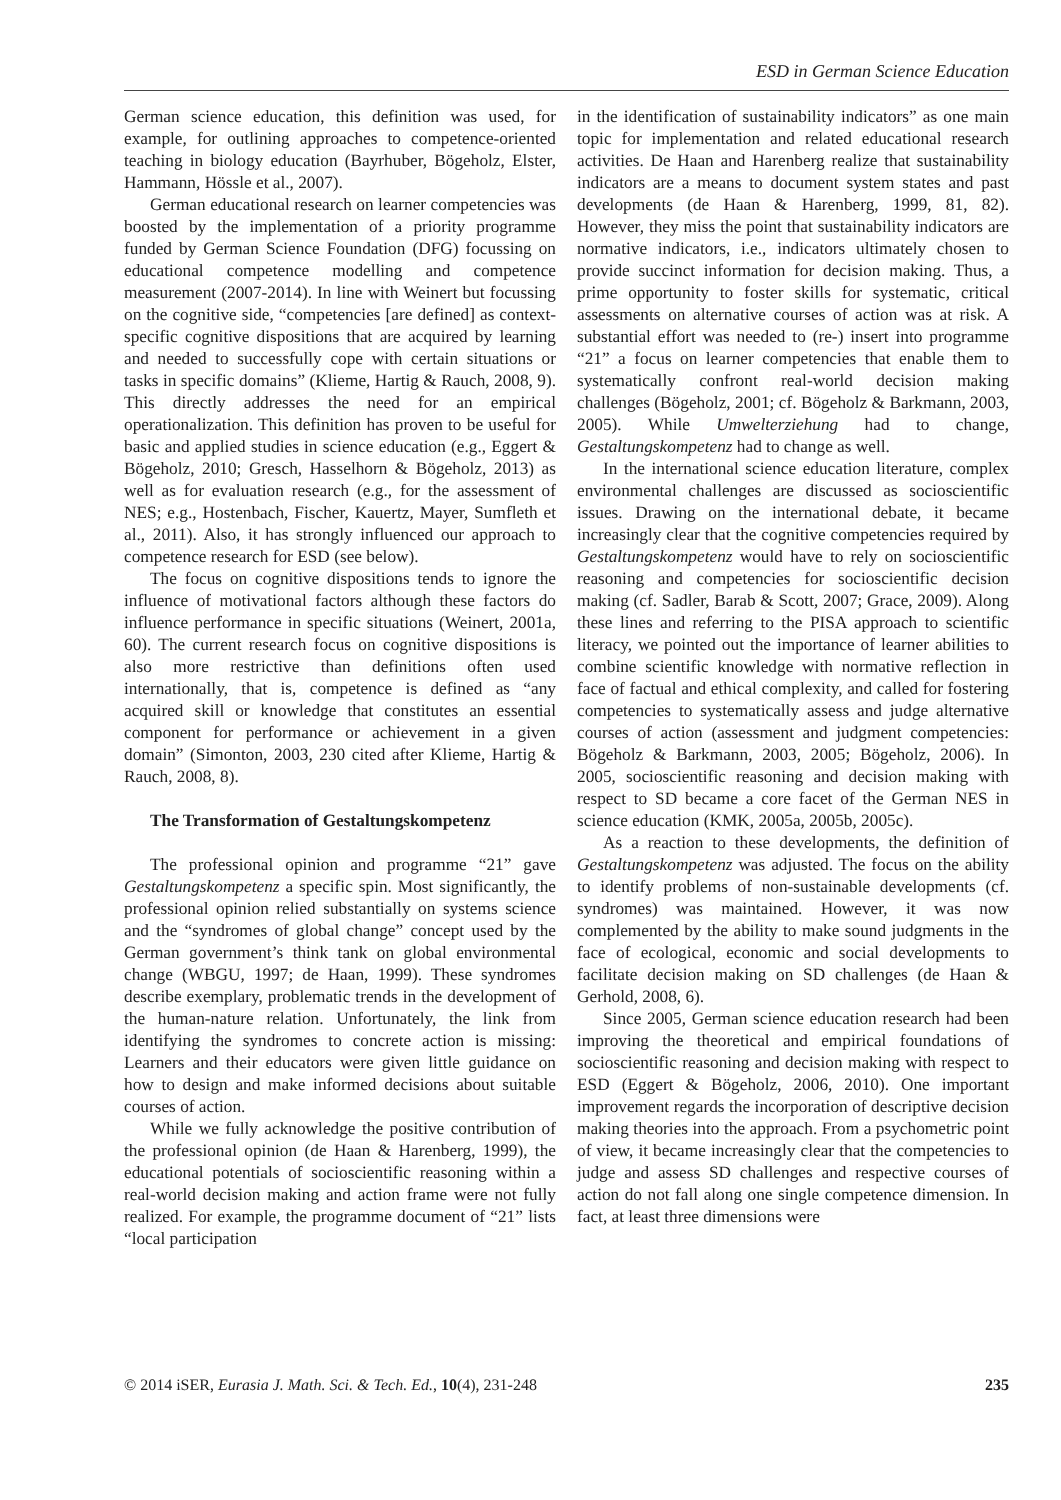ESD in German Science Education
German science education, this definition was used, for example, for outlining approaches to competence-oriented teaching in biology education (Bayrhuber, Bögeholz, Elster, Hammann, Hössle et al., 2007).
German educational research on learner competencies was boosted by the implementation of a priority programme funded by German Science Foundation (DFG) focussing on educational competence modelling and competence measurement (2007-2014). In line with Weinert but focussing on the cognitive side, “competencies [are defined] as context-specific cognitive dispositions that are acquired by learning and needed to successfully cope with certain situations or tasks in specific domains” (Klieme, Hartig & Rauch, 2008, 9). This directly addresses the need for an empirical operationalization. This definition has proven to be useful for basic and applied studies in science education (e.g., Eggert & Bögeholz, 2010; Gresch, Hasselhorn & Bögeholz, 2013) as well as for evaluation research (e.g., for the assessment of NES; e.g., Hostenbach, Fischer, Kauertz, Mayer, Sumfleth et al., 2011). Also, it has strongly influenced our approach to competence research for ESD (see below).
The focus on cognitive dispositions tends to ignore the influence of motivational factors although these factors do influence performance in specific situations (Weinert, 2001a, 60). The current research focus on cognitive dispositions is also more restrictive than definitions often used internationally, that is, competence is defined as “any acquired skill or knowledge that constitutes an essential component for performance or achievement in a given domain” (Simonton, 2003, 230 cited after Klieme, Hartig & Rauch, 2008, 8).
The Transformation of Gestaltungskompetenz
The professional opinion and programme “21” gave Gestaltungskompetenz a specific spin. Most significantly, the professional opinion relied substantially on systems science and the “syndromes of global change” concept used by the German government’s think tank on global environmental change (WBGU, 1997; de Haan, 1999). These syndromes describe exemplary, problematic trends in the development of the human-nature relation. Unfortunately, the link from identifying the syndromes to concrete action is missing: Learners and their educators were given little guidance on how to design and make informed decisions about suitable courses of action.
While we fully acknowledge the positive contribution of the professional opinion (de Haan & Harenberg, 1999), the educational potentials of socioscientific reasoning within a real-world decision making and action frame were not fully realized. For example, the programme document of “21” lists “local participation
in the identification of sustainability indicators” as one main topic for implementation and related educational research activities. De Haan and Harenberg realize that sustainability indicators are a means to document system states and past developments (de Haan & Harenberg, 1999, 81, 82). However, they miss the point that sustainability indicators are normative indicators, i.e., indicators ultimately chosen to provide succinct information for decision making. Thus, a prime opportunity to foster skills for systematic, critical assessments on alternative courses of action was at risk. A substantial effort was needed to (re-) insert into programme “21” a focus on learner competencies that enable them to systematically confront real-world decision making challenges (Bögeholz, 2001; cf. Bögeholz & Barkmann, 2003, 2005). While Umwelterziehung had to change, Gestaltungskompetenz had to change as well.
In the international science education literature, complex environmental challenges are discussed as socioscientific issues. Drawing on the international debate, it became increasingly clear that the cognitive competencies required by Gestaltungskompetenz would have to rely on socioscientific reasoning and competencies for socioscientific decision making (cf. Sadler, Barab & Scott, 2007; Grace, 2009). Along these lines and referring to the PISA approach to scientific literacy, we pointed out the importance of learner abilities to combine scientific knowledge with normative reflection in face of factual and ethical complexity, and called for fostering competencies to systematically assess and judge alternative courses of action (assessment and judgment competencies: Bögeholz & Barkmann, 2003, 2005; Bögeholz, 2006). In 2005, socioscientific reasoning and decision making with respect to SD became a core facet of the German NES in science education (KMK, 2005a, 2005b, 2005c).
As a reaction to these developments, the definition of Gestaltungskompetenz was adjusted. The focus on the ability to identify problems of non-sustainable developments (cf. syndromes) was maintained. However, it was now complemented by the ability to make sound judgments in the face of ecological, economic and social developments to facilitate decision making on SD challenges (de Haan & Gerhold, 2008, 6).
Since 2005, German science education research had been improving the theoretical and empirical foundations of socioscientific reasoning and decision making with respect to ESD (Eggert & Bögeholz, 2006, 2010). One important improvement regards the incorporation of descriptive decision making theories into the approach. From a psychometric point of view, it became increasingly clear that the competencies to judge and assess SD challenges and respective courses of action do not fall along one single competence dimension. In fact, at least three dimensions were
© 2014 iSER, Eurasia J. Math. Sci. & Tech. Ed., 10(4), 231-248 235